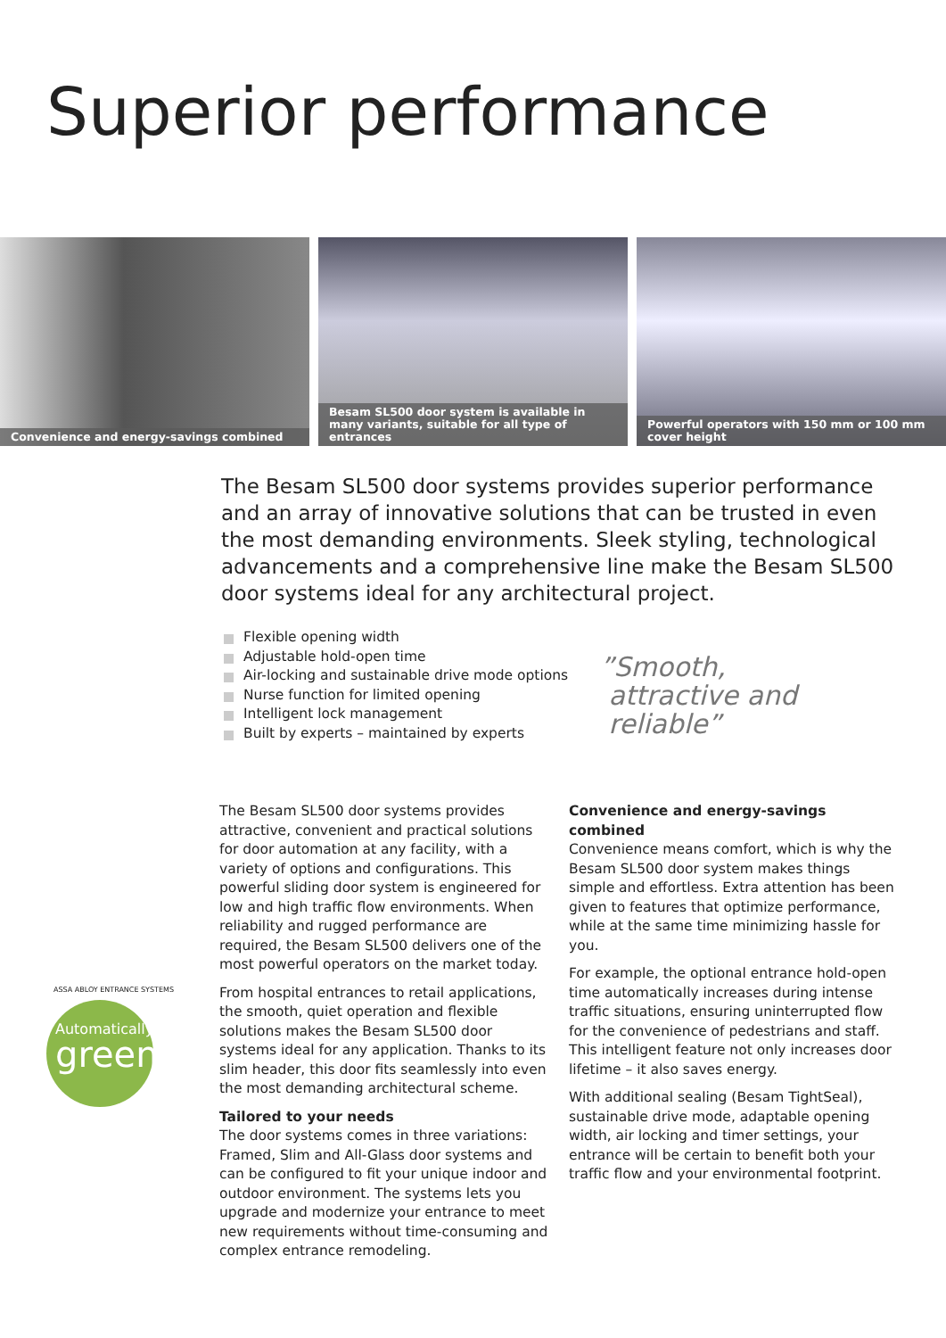Superior performance
Convenience and energy-savings combined
Besam SL500 door system is available in many variants, suitable for all type of entrances
Powerful operators with 150 mm or 100 mm cover height
The Besam SL500 door systems provides superior performance and an array of innovative solutions that can be trusted in even the most demanding environments. Sleek styling, technological advancements and a comprehensive line make the Besam SL500 door systems ideal for any architectural project.
Flexible opening width
Adjustable hold-open time
Air-locking and sustainable drive mode options
Nurse function for limited opening
Intelligent lock management
Built by experts – maintained by experts
”Smooth,
attractive and
reliable”
ASSA ABLOY ENTRANCE SYSTEMS
Automatically
green
The Besam SL500 door systems provides attractive, convenient and practical solutions for door automation at any facility, with a variety of options and configurations. This powerful sliding door system is engineered for low and high traffic flow environments. When reliability and rugged performance are required, the Besam SL500 delivers one of the most powerful operators on the market today.
From hospital entrances to retail applications, the smooth, quiet operation and flexible solutions makes the Besam SL500 door systems ideal for any application. Thanks to its slim header, this door fits seamlessly into even the most demanding architectural scheme.
Tailored to your needs
The door systems comes in three variations: Framed, Slim and All-Glass door systems and can be configured to fit your unique indoor and outdoor environment. The systems lets you upgrade and modernize your entrance to meet new requirements without time-consuming and complex entrance remodeling.
Convenience and energy-savings combined
Convenience means comfort, which is why the Besam SL500 door system makes things simple and effortless. Extra attention has been given to features that optimize performance, while at the same time minimizing hassle for you.
For example, the optional entrance hold-open time automatically increases during intense traffic situations, ensuring uninterrupted flow for the convenience of pedestrians and staff.
This intelligent feature not only increases door lifetime – it also saves energy.
With additional sealing (Besam TightSeal), sustainable drive mode, adaptable opening width, air locking and timer settings, your entrance will be certain to benefit both your traffic flow and your environmental footprint.